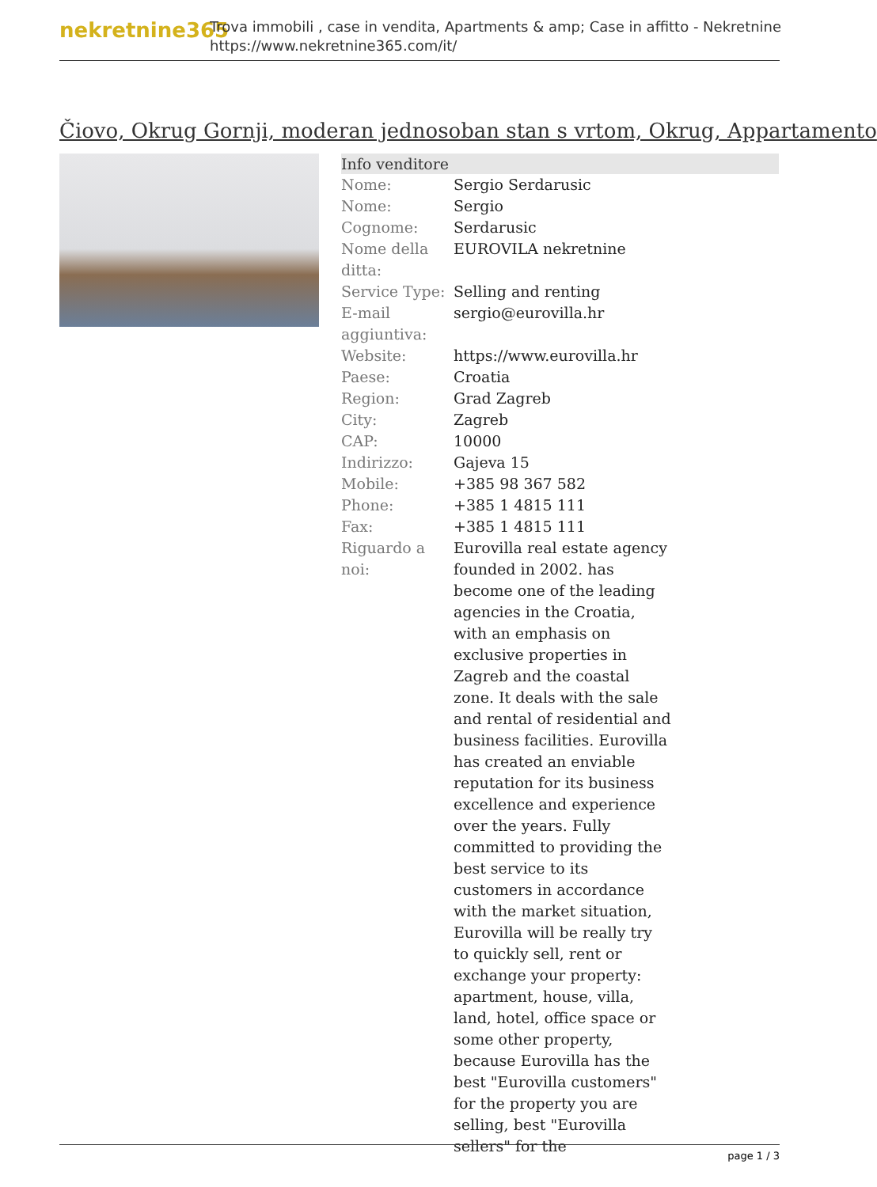nekretnine365
Trova immobili , case in vendita, Apartments & amp; Case in affitto - Nekretnine
https://www.nekretnine365.com/it/
Čiovo, Okrug Gornji, moderan jednosoban stan s vrtom, Okrug, Appartamento
| Info venditore | |
| --- | --- |
| Nome: | Sergio Serdarusic |
| Nome: | Sergio |
| Cognome: | Serdarusic |
| Nome della ditta: | EUROVILA nekretnine |
| Service Type: | Selling and renting |
| E-mail aggiuntiva: | sergio@eurovilla.hr |
| Website: | https://www.eurovilla.hr |
| Paese: | Croatia |
| Region: | Grad Zagreb |
| City: | Zagreb |
| CAP: | 10000 |
| Indirizzo: | Gajeva 15 |
| Mobile: | +385 98 367 582 |
| Phone: | +385 1 4815 111 |
| Fax: | +385 1 4815 111 |
| Riguardo a noi: | Eurovilla real estate agency founded in 2002. has become one of the leading agencies in the Croatia, with an emphasis on exclusive properties in Zagreb and the coastal zone. It deals with the sale and rental of residential and business facilities. Eurovilla has created an enviable reputation for its business excellence and experience over the years. Fully committed to providing the best service to its customers in accordance with the market situation, Eurovilla will be really try to quickly sell, rent or exchange your property: apartment, house, villa, land, hotel, office space or some other property, because Eurovilla has the best "Eurovilla customers" for the property you are selling, best "Eurovilla sellers" for the |
page 1 / 3